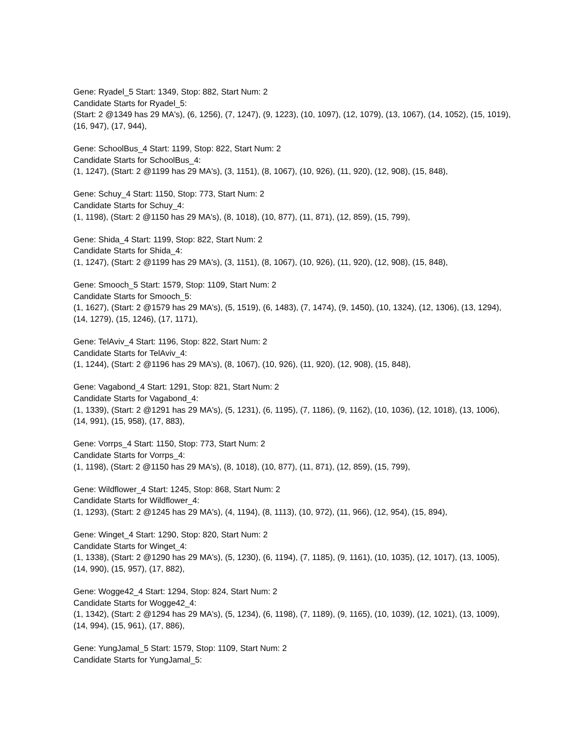Gene: Ryadel_5 Start: 1349, Stop: 882, Start Num: 2
Candidate Starts for Ryadel_5:
(Start: 2 @1349 has 29 MA's), (6, 1256), (7, 1247), (9, 1223), (10, 1097), (12, 1079), (13, 1067), (14, 1052), (15, 1019), (16, 947), (17, 944),
Gene: SchoolBus_4 Start: 1199, Stop: 822, Start Num: 2
Candidate Starts for SchoolBus_4:
(1, 1247), (Start: 2 @1199 has 29 MA's), (3, 1151), (8, 1067), (10, 926), (11, 920), (12, 908), (15, 848),
Gene: Schuy_4 Start: 1150, Stop: 773, Start Num: 2
Candidate Starts for Schuy_4:
(1, 1198), (Start: 2 @1150 has 29 MA's), (8, 1018), (10, 877), (11, 871), (12, 859), (15, 799),
Gene: Shida_4 Start: 1199, Stop: 822, Start Num: 2
Candidate Starts for Shida_4:
(1, 1247), (Start: 2 @1199 has 29 MA's), (3, 1151), (8, 1067), (10, 926), (11, 920), (12, 908), (15, 848),
Gene: Smooch_5 Start: 1579, Stop: 1109, Start Num: 2
Candidate Starts for Smooch_5:
(1, 1627), (Start: 2 @1579 has 29 MA's), (5, 1519), (6, 1483), (7, 1474), (9, 1450), (10, 1324), (12, 1306), (13, 1294), (14, 1279), (15, 1246), (17, 1171),
Gene: TelAviv_4 Start: 1196, Stop: 822, Start Num: 2
Candidate Starts for TelAviv_4:
(1, 1244), (Start: 2 @1196 has 29 MA's), (8, 1067), (10, 926), (11, 920), (12, 908), (15, 848),
Gene: Vagabond_4 Start: 1291, Stop: 821, Start Num: 2
Candidate Starts for Vagabond_4:
(1, 1339), (Start: 2 @1291 has 29 MA's), (5, 1231), (6, 1195), (7, 1186), (9, 1162), (10, 1036), (12, 1018), (13, 1006), (14, 991), (15, 958), (17, 883),
Gene: Vorrps_4 Start: 1150, Stop: 773, Start Num: 2
Candidate Starts for Vorrps_4:
(1, 1198), (Start: 2 @1150 has 29 MA's), (8, 1018), (10, 877), (11, 871), (12, 859), (15, 799),
Gene: Wildflower_4 Start: 1245, Stop: 868, Start Num: 2
Candidate Starts for Wildflower_4:
(1, 1293), (Start: 2 @1245 has 29 MA's), (4, 1194), (8, 1113), (10, 972), (11, 966), (12, 954), (15, 894),
Gene: Winget_4 Start: 1290, Stop: 820, Start Num: 2
Candidate Starts for Winget_4:
(1, 1338), (Start: 2 @1290 has 29 MA's), (5, 1230), (6, 1194), (7, 1185), (9, 1161), (10, 1035), (12, 1017), (13, 1005), (14, 990), (15, 957), (17, 882),
Gene: Wogge42_4 Start: 1294, Stop: 824, Start Num: 2
Candidate Starts for Wogge42_4:
(1, 1342), (Start: 2 @1294 has 29 MA's), (5, 1234), (6, 1198), (7, 1189), (9, 1165), (10, 1039), (12, 1021), (13, 1009), (14, 994), (15, 961), (17, 886),
Gene: YungJamal_5 Start: 1579, Stop: 1109, Start Num: 2
Candidate Starts for YungJamal_5: